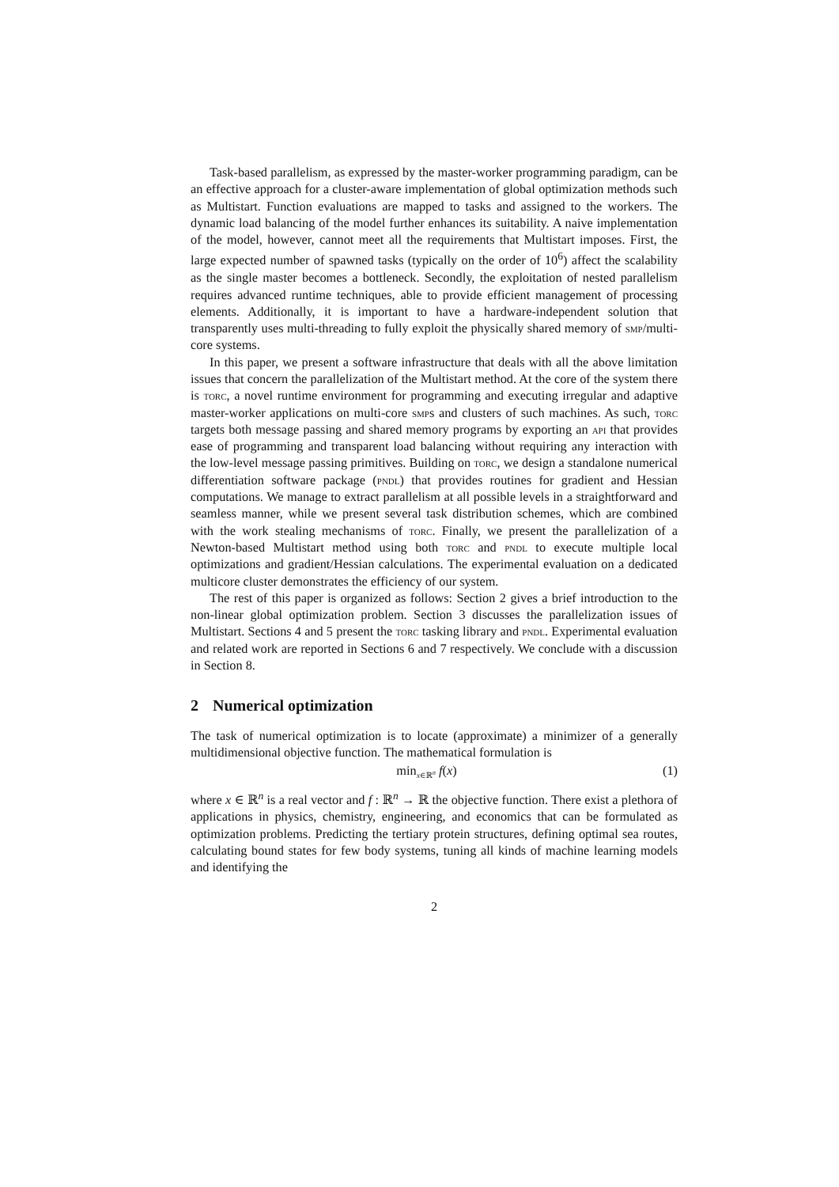Task-based parallelism, as expressed by the master-worker programming paradigm, can be an effective approach for a cluster-aware implementation of global optimization methods such as Multistart. Function evaluations are mapped to tasks and assigned to the workers. The dynamic load balancing of the model further enhances its suitability. A naive implementation of the model, however, cannot meet all the requirements that Multistart imposes. First, the large expected number of spawned tasks (typically on the order of 10<sup>6</sup>) affect the scalability as the single master becomes a bottleneck. Secondly, the exploitation of nested parallelism requires advanced runtime techniques, able to provide efficient management of processing elements. Additionally, it is important to have a hardware-independent solution that transparently uses multi-threading to fully exploit the physically shared memory of smp/multi-core systems.
In this paper, we present a software infrastructure that deals with all the above limitation issues that concern the parallelization of the Multistart method. At the core of the system there is torc, a novel runtime environment for programming and executing irregular and adaptive master-worker applications on multi-core smps and clusters of such machines. As such, torc targets both message passing and shared memory programs by exporting an api that provides ease of programming and transparent load balancing without requiring any interaction with the low-level message passing primitives. Building on torc, we design a standalone numerical differentiation software package (pndl) that provides routines for gradient and Hessian computations. We manage to extract parallelism at all possible levels in a straightforward and seamless manner, while we present several task distribution schemes, which are combined with the work stealing mechanisms of torc. Finally, we present the parallelization of a Newton-based Multistart method using both torc and pndl to execute multiple local optimizations and gradient/Hessian calculations. The experimental evaluation on a dedicated multicore cluster demonstrates the efficiency of our system.
The rest of this paper is organized as follows: Section 2 gives a brief introduction to the non-linear global optimization problem. Section 3 discusses the parallelization issues of Multistart. Sections 4 and 5 present the torc tasking library and pndl. Experimental evaluation and related work are reported in Sections 6 and 7 respectively. We conclude with a discussion in Section 8.
2 Numerical optimization
The task of numerical optimization is to locate (approximate) a minimizer of a generally multidimensional objective function. The mathematical formulation is
min<sub>x∈ℝ<sup>n</sup></sub> f(x) (1)
where x ∈ ℝ<sup>n</sup> is a real vector and f : ℝ<sup>n</sup> → ℝ the objective function. There exist a plethora of applications in physics, chemistry, engineering, and economics that can be formulated as optimization problems. Predicting the tertiary protein structures, defining optimal sea routes, calculating bound states for few body systems, tuning all kinds of machine learning models and identifying the
2